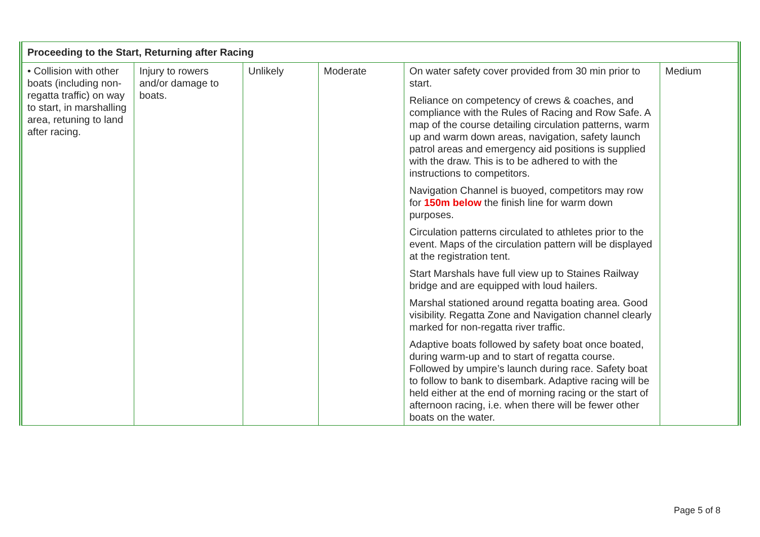| Proceeding to the Start, Returning after Racing | | | | | |
| --- | --- | --- | --- | --- | --- |
| • Collision with other boats (including non-regatta traffic) on way to start, in marshalling area, retuning to land after racing. | Injury to rowers and/or damage to boats. | Unlikely | Moderate | On water safety cover provided from 30 min prior to start. Reliance on competency of crews & coaches, and compliance with the Rules of Racing and Row Safe. A map of the course detailing circulation patterns, warm up and warm down areas, navigation, safety launch patrol areas and emergency aid positions is supplied with the draw. This is to be adhered to with the instructions to competitors. Navigation Channel is buoyed, competitors may row for 150m below the finish line for warm down purposes. Circulation patterns circulated to athletes prior to the event. Maps of the circulation pattern will be displayed at the registration tent. Start Marshals have full view up to Staines Railway bridge and are equipped with loud hailers. Marshal stationed around regatta boating area. Good visibility. Regatta Zone and Navigation channel clearly marked for non-regatta river traffic. Adaptive boats followed by safety boat once boated, during warm-up and to start of regatta course. Followed by umpire’s launch during race. Safety boat to follow to bank to disembark. Adaptive racing will be held either at the end of morning racing or the start of afternoon racing, i.e. when there will be fewer other boats on the water. | Medium |
Page 5 of 8